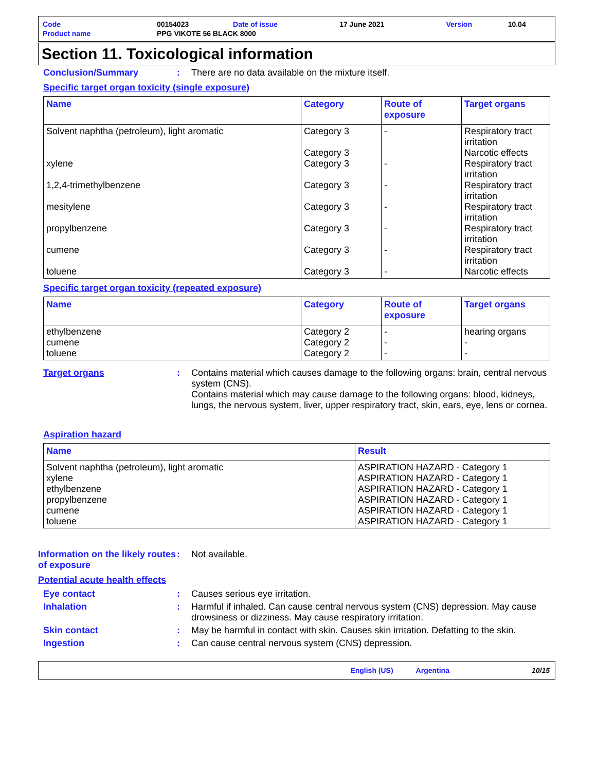| Code | 00154023 | Date of issue | 17 June 2021 | Version | 10.04 |
| Product name | PPG VIKOTE 56 BLACK 8000 | | | | |
Section 11. Toxicological information
Conclusion/Summary : There are no data available on the mixture itself.
Specific target organ toxicity (single exposure)
| Name | Category | Route of exposure | Target organs |
| --- | --- | --- | --- |
| Solvent naphtha (petroleum), light aromatic xylene 1,2,4-trimethylbenzene mesitylene propylbenzene cumene toluene | Category 3 Category 3 Category 3 Category 3 Category 3 Category 3 Category 3 Category 3 | - - - - - - - | Respiratory tract irritation Narcotic effects Respiratory tract irritation Respiratory tract irritation Respiratory tract irritation Respiratory tract irritation Respiratory tract irritation Narcotic effects |
Specific target organ toxicity (repeated exposure)
| Name | Category | Route of exposure | Target organs |
| --- | --- | --- | --- |
| ethylbenzene cumene toluene | Category 2 Category 2 Category 2 | - - - | hearing organs - - |
Target organs : Contains material which causes damage to the following organs: brain, central nervous system (CNS).
Contains material which may cause damage to the following organs: blood, kidneys, lungs, the nervous system, liver, upper respiratory tract, skin, ears, eye, lens or cornea.
Aspiration hazard
| Name | Result |
| --- | --- |
| Solvent naphtha (petroleum), light aromatic xylene ethylbenzene propylbenzene cumene toluene | ASPIRATION HAZARD - Category 1 ASPIRATION HAZARD - Category 1 ASPIRATION HAZARD - Category 1 ASPIRATION HAZARD - Category 1 ASPIRATION HAZARD - Category 1 ASPIRATION HAZARD - Category 1 |
Information on the likely routes of exposure
: Not available.
Potential acute health effects
Eye contact : Causes serious eye irritation.
Inhalation : Harmful if inhaled. Can cause central nervous system (CNS) depression. May cause drowsiness or dizziness. May cause respiratory irritation.
Skin contact : May be harmful in contact with skin. Causes skin irritation. Defatting to the skin.
Ingestion : Can cause central nervous system (CNS) depression.
English (US) Argentina 10/15